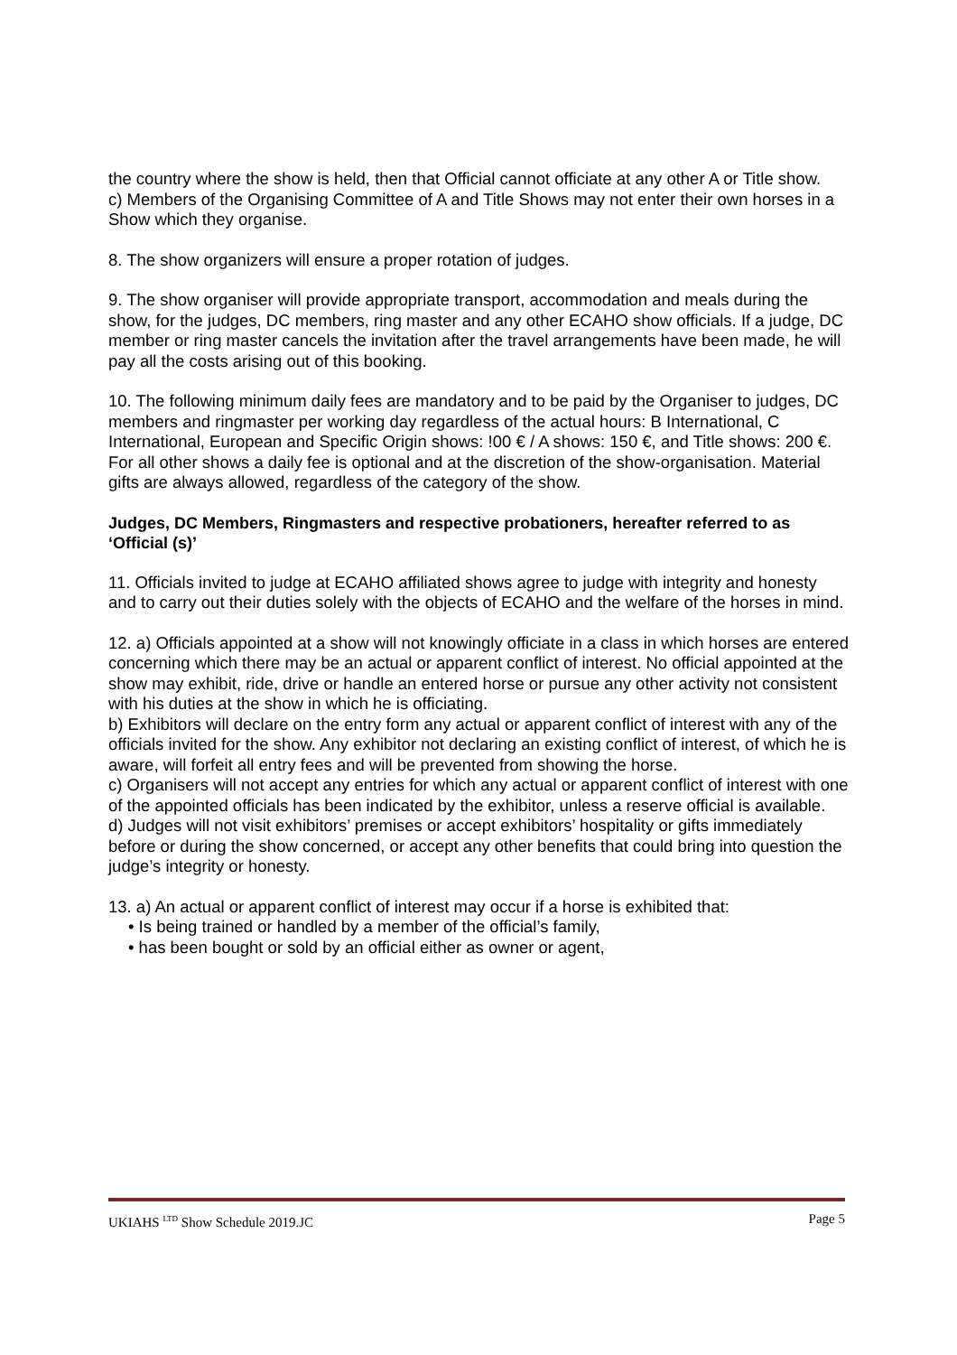the country where the show is held, then that Official cannot officiate at any other A or Title show.
c) Members of the Organising Committee of A and Title Shows may not enter their own horses in a Show which they organise.
8. The show organizers will ensure a proper rotation of judges.
9. The show organiser will provide appropriate transport, accommodation and meals during the show, for the judges, DC members, ring master and any other ECAHO show officials. If a judge, DC member or ring master cancels the invitation after the travel arrangements have been made, he will pay all the costs arising out of this booking.
10. The following minimum daily fees are mandatory and to be paid by the Organiser to judges, DC members and ringmaster per working day regardless of the actual hours: B International, C International, European and Specific Origin shows: !00 € / A shows: 150 €, and Title shows: 200 €. For all other shows a daily fee is optional and at the discretion of the show-organisation. Material gifts are always allowed, regardless of the category of the show.
Judges, DC Members, Ringmasters and respective probationers, hereafter referred to as ‘Official (s)’
11. Officials invited to judge at ECAHO affiliated shows agree to judge with integrity and honesty and to carry out their duties solely with the objects of ECAHO and the welfare of the horses in mind.
12. a) Officials appointed at a show will not knowingly officiate in a class in which horses are entered concerning which there may be an actual or apparent conflict of interest. No official appointed at the show may exhibit, ride, drive or handle an entered horse or pursue any other activity not consistent with his duties at the show in which he is officiating.
b) Exhibitors will declare on the entry form any actual or apparent conflict of interest with any of the officials invited for the show. Any exhibitor not declaring an existing conflict of interest, of which he is aware, will forfeit all entry fees and will be prevented from showing the horse.
c) Organisers will not accept any entries for which any actual or apparent conflict of interest with one of the appointed officials has been indicated by the exhibitor, unless a reserve official is available.
d) Judges will not visit exhibitors’ premises or accept exhibitors’ hospitality or gifts immediately before or during the show concerned, or accept any other benefits that could bring into question the judge’s integrity or honesty.
13. a) An actual or apparent conflict of interest may occur if a horse is exhibited that:
• Is being trained or handled by a member of the official’s family,
• has been bought or sold by an official either as owner or agent,
UKIAHS <sup>LTD</sup> Show Schedule 2019.JC Page 5